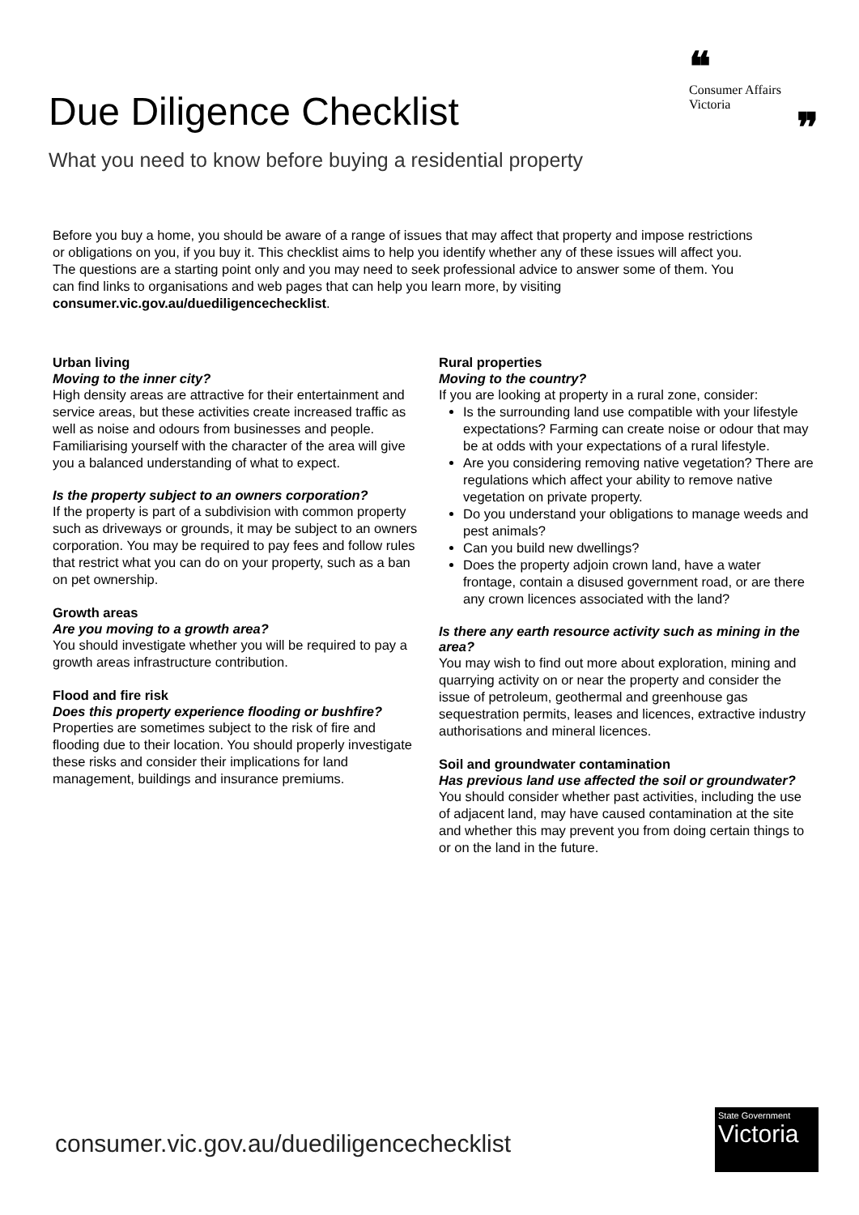Due Diligence Checklist
What you need to know before buying a residential property
❝
Consumer Affairs
Victoria
❞
Before you buy a home, you should be aware of a range of issues that may affect that property and impose restrictions or obligations on you, if you buy it. This checklist aims to help you identify whether any of these issues will affect you. The questions are a starting point only and you may need to seek professional advice to answer some of them. You can find links to organisations and web pages that can help you learn more, by visiting consumer.vic.gov.au/duediligencechecklist.
Urban living
Moving to the inner city?
High density areas are attractive for their entertainment and service areas, but these activities create increased traffic as well as noise and odours from businesses and people. Familiarising yourself with the character of the area will give you a balanced understanding of what to expect.
Is the property subject to an owners corporation?
If the property is part of a subdivision with common property such as driveways or grounds, it may be subject to an owners corporation. You may be required to pay fees and follow rules that restrict what you can do on your property, such as a ban on pet ownership.
Growth areas
Are you moving to a growth area?
You should investigate whether you will be required to pay a growth areas infrastructure contribution.
Flood and fire risk
Does this property experience flooding or bushfire?
Properties are sometimes subject to the risk of fire and flooding due to their location. You should properly investigate these risks and consider their implications for land management, buildings and insurance premiums.
Rural properties
Moving to the country?
If you are looking at property in a rural zone, consider:
Is the surrounding land use compatible with your lifestyle expectations? Farming can create noise or odour that may be at odds with your expectations of a rural lifestyle.
Are you considering removing native vegetation? There are regulations which affect your ability to remove native vegetation on private property.
Do you understand your obligations to manage weeds and pest animals?
Can you build new dwellings?
Does the property adjoin crown land, have a water frontage, contain a disused government road, or are there any crown licences associated with the land?
Is there any earth resource activity such as mining in the area?
You may wish to find out more about exploration, mining and quarrying activity on or near the property and consider the issue of petroleum, geothermal and greenhouse gas sequestration permits, leases and licences, extractive industry authorisations and mineral licences.
Soil and groundwater contamination
Has previous land use affected the soil or groundwater?
You should consider whether past activities, including the use of adjacent land, may have caused contamination at the site and whether this may prevent you from doing certain things to or on the land in the future.
consumer.vic.gov.au/duediligencechecklist
State Government
Victoria